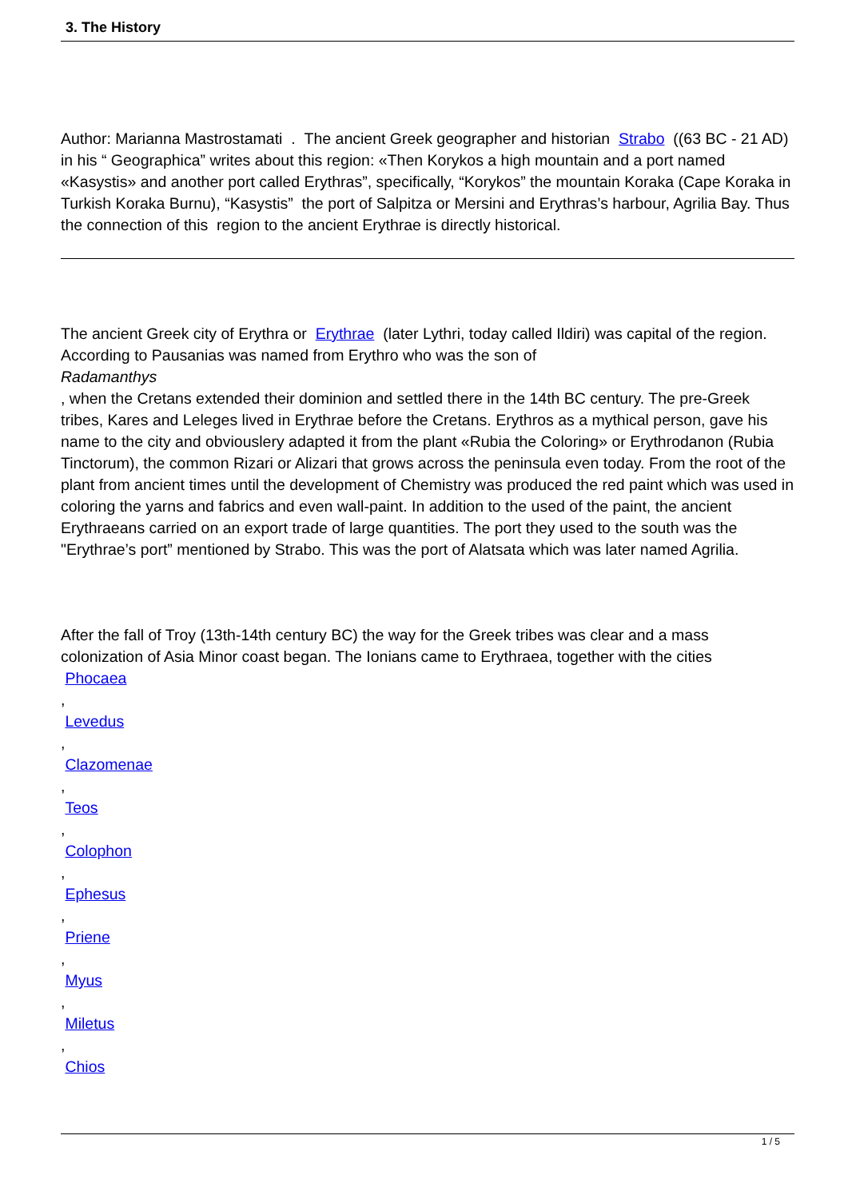3. The History
Author: Marianna Mastrostamati . The ancient Greek geographer and historian Strabo ((63 BC - 21 AD) in his “ Geographica” writes about this region: «Then Korykos a high mountain and a port named «Kasystis» and another port called Erythras”, specifically, “Korykos” the mountain Koraka (Cape Koraka in Turkish Koraka Burnu), “Kasystis” the port of Salpitza or Mersini and Erythras’s harbour, Agrilia Bay. Thus the connection of this region to the ancient Erythrae is directly historical.
The ancient Greek city of Erythra or Erythrae (later Lythri, today called Ildiri) was capital of the region. According to Pausanias was named from Erythro who was the son of
Radamanthys
, when the Cretans extended their dominion and settled there in the 14th BC century. The pre-Greek tribes, Kares and Leleges lived in Erythrae before the Cretans. Erythros as a mythical person, gave his name to the city and obviouslery adapted it from the plant «Rubia the Coloring» or Erythrodanon (Rubia Tinctorum), the common Rizari or Alizari that grows across the peninsula even today. From the root of the plant from ancient times until the development of Chemistry was produced the red paint which was used in coloring the yarns and fabrics and even wall-paint. In addition to the used of the paint, the ancient Erythraeans carried on an export trade of large quantities. The port they used to the south was the "Erythrae’s port” mentioned by Strabo. This was the port of Alatsata which was later named Agrilia.
After the fall of Troy (13th-14th century BC) the way for the Greek tribes was clear and a mass colonization of Asia Minor coast began. The Ionians came to Erythraea, together with the cities
Phocaea
,
Levedus
,
Clazomenae
,
Teos
,
Colophon
,
Ephesus
,
Priene
,
Myus
,
Miletus
,
Chios
1 / 5